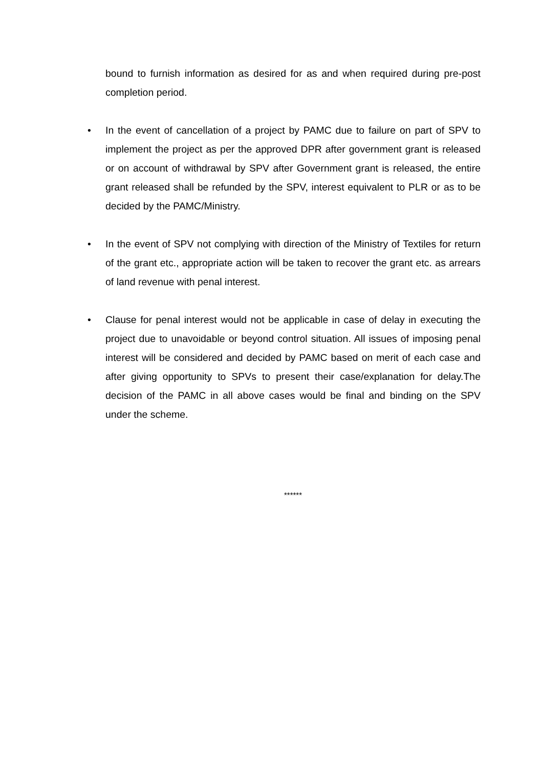bound to furnish information as desired for as and when required during pre-post completion period.
• In the event of cancellation of a project by PAMC due to failure on part of SPV to implement the project as per the approved DPR after government grant is released or on account of withdrawal by SPV after Government grant is released, the entire grant released shall be refunded by the SPV, interest equivalent to PLR or as to be decided by the PAMC/Ministry.
• In the event of SPV not complying with direction of the Ministry of Textiles for return of the grant etc., appropriate action will be taken to recover the grant etc. as arrears of land revenue with penal interest.
• Clause for penal interest would not be applicable in case of delay in executing the project due to unavoidable or beyond control situation. All issues of imposing penal interest will be considered and decided by PAMC based on merit of each case and after giving opportunity to SPVs to present their case/explanation for delay.The decision of the PAMC in all above cases would be final and binding on the SPV under the scheme.
******